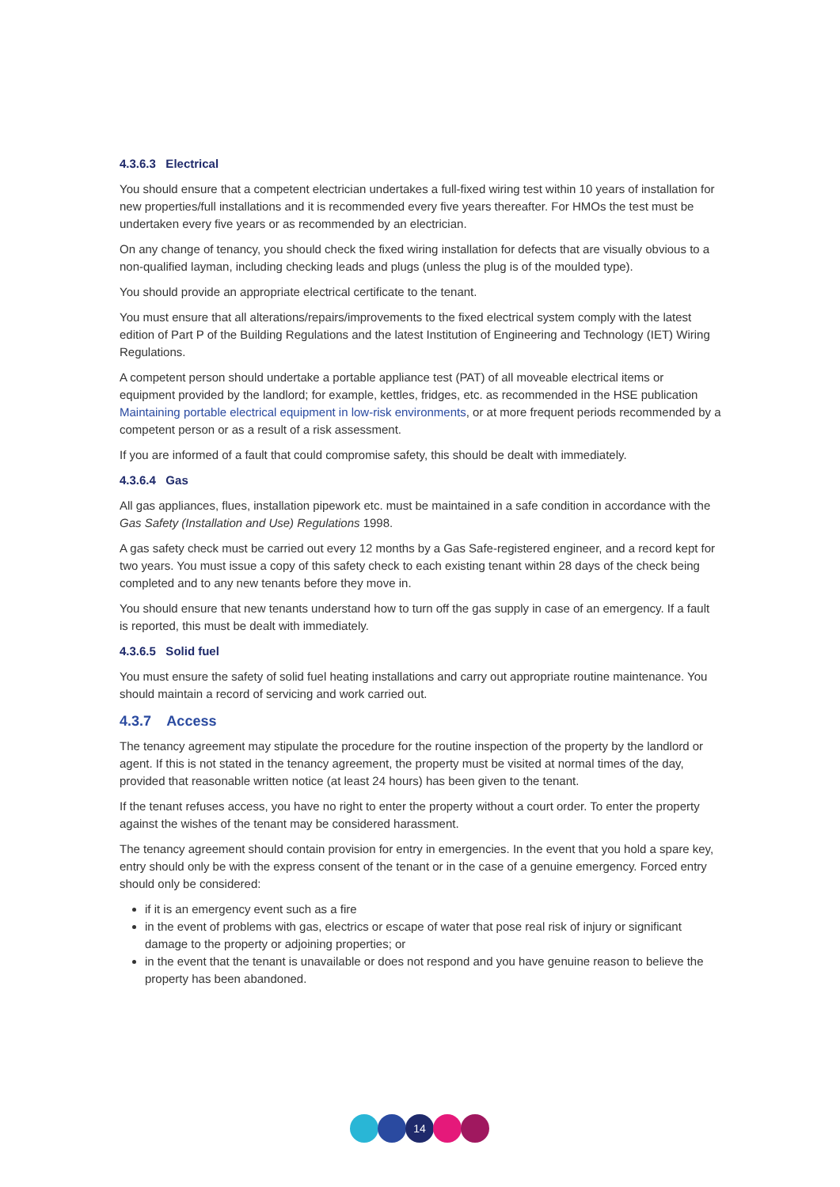4.3.6.3 Electrical
You should ensure that a competent electrician undertakes a full-fixed wiring test within 10 years of installation for new properties/full installations and it is recommended every five years thereafter. For HMOs the test must be undertaken every five years or as recommended by an electrician.
On any change of tenancy, you should check the fixed wiring installation for defects that are visually obvious to a non-qualified layman, including checking leads and plugs (unless the plug is of the moulded type).
You should provide an appropriate electrical certificate to the tenant.
You must ensure that all alterations/repairs/improvements to the fixed electrical system comply with the latest edition of Part P of the Building Regulations and the latest Institution of Engineering and Technology (IET) Wiring Regulations.
A competent person should undertake a portable appliance test (PAT) of all moveable electrical items or equipment provided by the landlord; for example, kettles, fridges, etc. as recommended in the HSE publication Maintaining portable electrical equipment in low-risk environments, or at more frequent periods recommended by a competent person or as a result of a risk assessment.
If you are informed of a fault that could compromise safety, this should be dealt with immediately.
4.3.6.4 Gas
All gas appliances, flues, installation pipework etc. must be maintained in a safe condition in accordance with the Gas Safety (Installation and Use) Regulations 1998.
A gas safety check must be carried out every 12 months by a Gas Safe-registered engineer, and a record kept for two years. You must issue a copy of this safety check to each existing tenant within 28 days of the check being completed and to any new tenants before they move in.
You should ensure that new tenants understand how to turn off the gas supply in case of an emergency. If a fault is reported, this must be dealt with immediately.
4.3.6.5 Solid fuel
You must ensure the safety of solid fuel heating installations and carry out appropriate routine maintenance. You should maintain a record of servicing and work carried out.
4.3.7 Access
The tenancy agreement may stipulate the procedure for the routine inspection of the property by the landlord or agent. If this is not stated in the tenancy agreement, the property must be visited at normal times of the day, provided that reasonable written notice (at least 24 hours) has been given to the tenant.
If the tenant refuses access, you have no right to enter the property without a court order. To enter the property against the wishes of the tenant may be considered harassment.
The tenancy agreement should contain provision for entry in emergencies. In the event that you hold a spare key, entry should only be with the express consent of the tenant or in the case of a genuine emergency. Forced entry should only be considered:
if it is an emergency event such as a fire
in the event of problems with gas, electrics or escape of water that pose real risk of injury or significant damage to the property or adjoining properties; or
in the event that the tenant is unavailable or does not respond and you have genuine reason to believe the property has been abandoned.
14